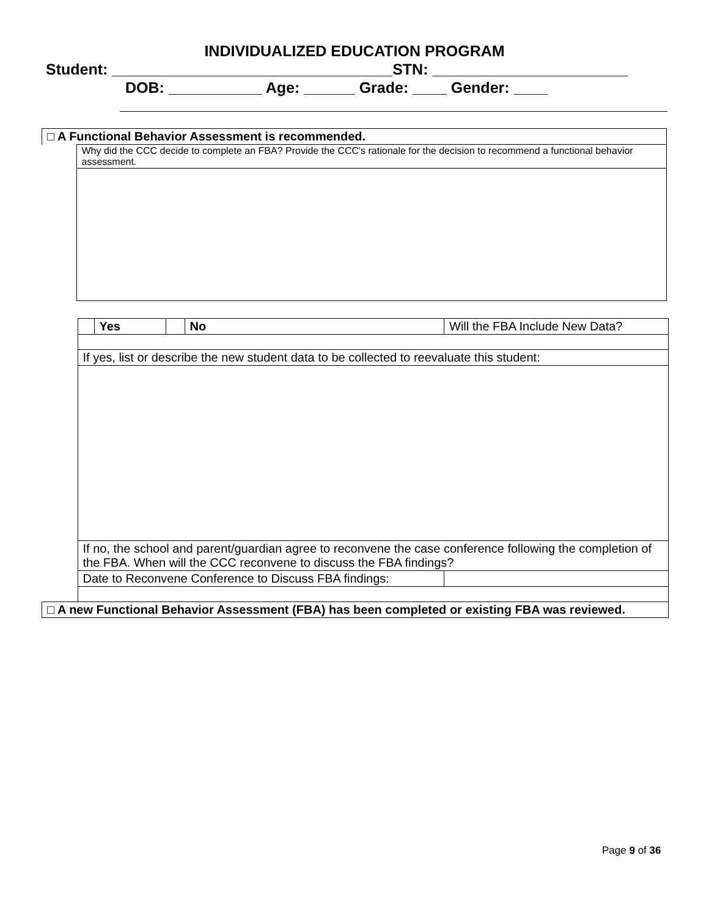INDIVIDUALIZED EDUCATION PROGRAM
Student: _________________________________STN: _______________________
DOB: ___________ Age: ______ Grade: ____ Gender: ____
| □ A Functional Behavior Assessment is recommended. | |
| | Why did the CCC decide to complete an FBA? Provide the CCC's rationale for the decision to recommend a functional behavior assessment. |
| | | Yes | | No | Will the FBA Include New Data? | |
| | If yes, list or describe the new student data to be collected to reevaluate this student: | | | | | |
| | If no, the school and parent/guardian agree to reconvene the case conference following the completion of the FBA. When will the CCC reconvene to discuss the FBA findings? | | | | | |
| | Date to Reconvene Conference to Discuss FBA findings: | | | | | |
| □ A new Functional Behavior Assessment (FBA) has been completed or existing FBA was reviewed. | | | | | | |
Page 9 of 36